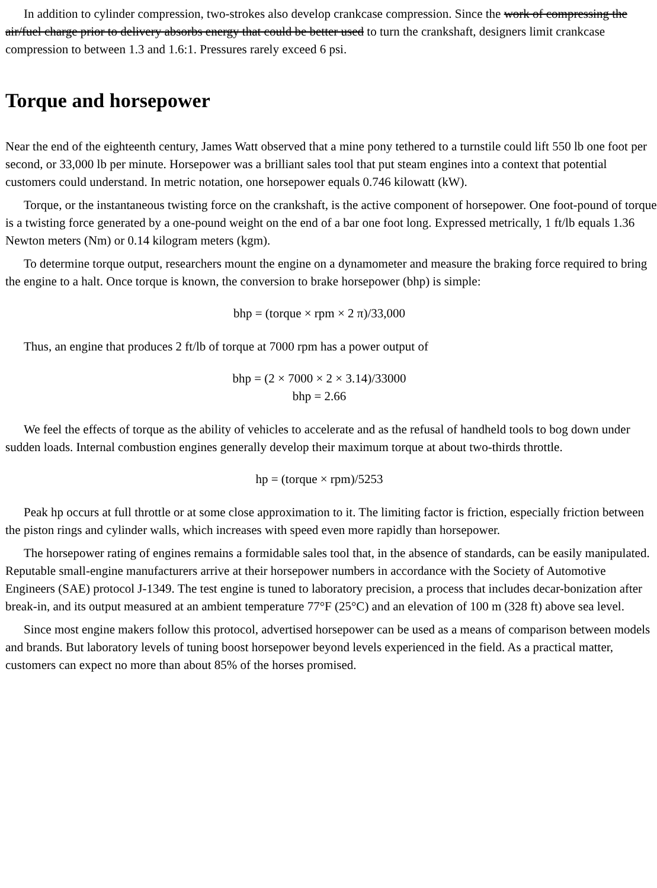In addition to cylinder compression, two-strokes also develop crankcase compression. Since the work of compressing the air/fuel charge prior to delivery absorbs energy that could be better used to turn the crankshaft, designers limit crankcase compression to between 1.3 and 1.6:1. Pressures rarely exceed 6 psi.
Torque and horsepower
Near the end of the eighteenth century, James Watt observed that a mine pony tethered to a turnstile could lift 550 lb one foot per second, or 33,000 lb per minute. Horsepower was a brilliant sales tool that put steam engines into a context that potential customers could understand. In metric notation, one horsepower equals 0.746 kilowatt (kW).
Torque, or the instantaneous twisting force on the crankshaft, is the active component of horsepower. One foot-pound of torque is a twisting force generated by a one-pound weight on the end of a bar one foot long. Expressed metrically, 1 ft/lb equals 1.36 Newton meters (Nm) or 0.14 kilogram meters (kgm).
To determine torque output, researchers mount the engine on a dynamometer and measure the braking force required to bring the engine to a halt. Once torque is known, the conversion to brake horsepower (bhp) is simple:
bhp = (torque × rpm × 2 π)/33,000
Thus, an engine that produces 2 ft/lb of torque at 7000 rpm has a power output of
bhp = (2 × 7000 × 2 × 3.14)/33000
bhp = 2.66
We feel the effects of torque as the ability of vehicles to accelerate and as the refusal of handheld tools to bog down under sudden loads. Internal combustion engines generally develop their maximum torque at about two-thirds throttle.
hp = (torque × rpm)/5253
Peak hp occurs at full throttle or at some close approximation to it. The limiting factor is friction, especially friction between the piston rings and cylinder walls, which increases with speed even more rapidly than horsepower.
The horsepower rating of engines remains a formidable sales tool that, in the absence of standards, can be easily manipulated. Reputable small-engine manufacturers arrive at their horsepower numbers in accordance with the Society of Automotive Engineers (SAE) protocol J-1349. The test engine is tuned to laboratory precision, a process that includes decar-bonization after break-in, and its output measured at an ambient temperature 77°F (25°C) and an elevation of 100 m (328 ft) above sea level.
Since most engine makers follow this protocol, advertised horsepower can be used as a means of comparison between models and brands. But laboratory levels of tuning boost horsepower beyond levels experienced in the field. As a practical matter, customers can expect no more than about 85% of the horses promised.